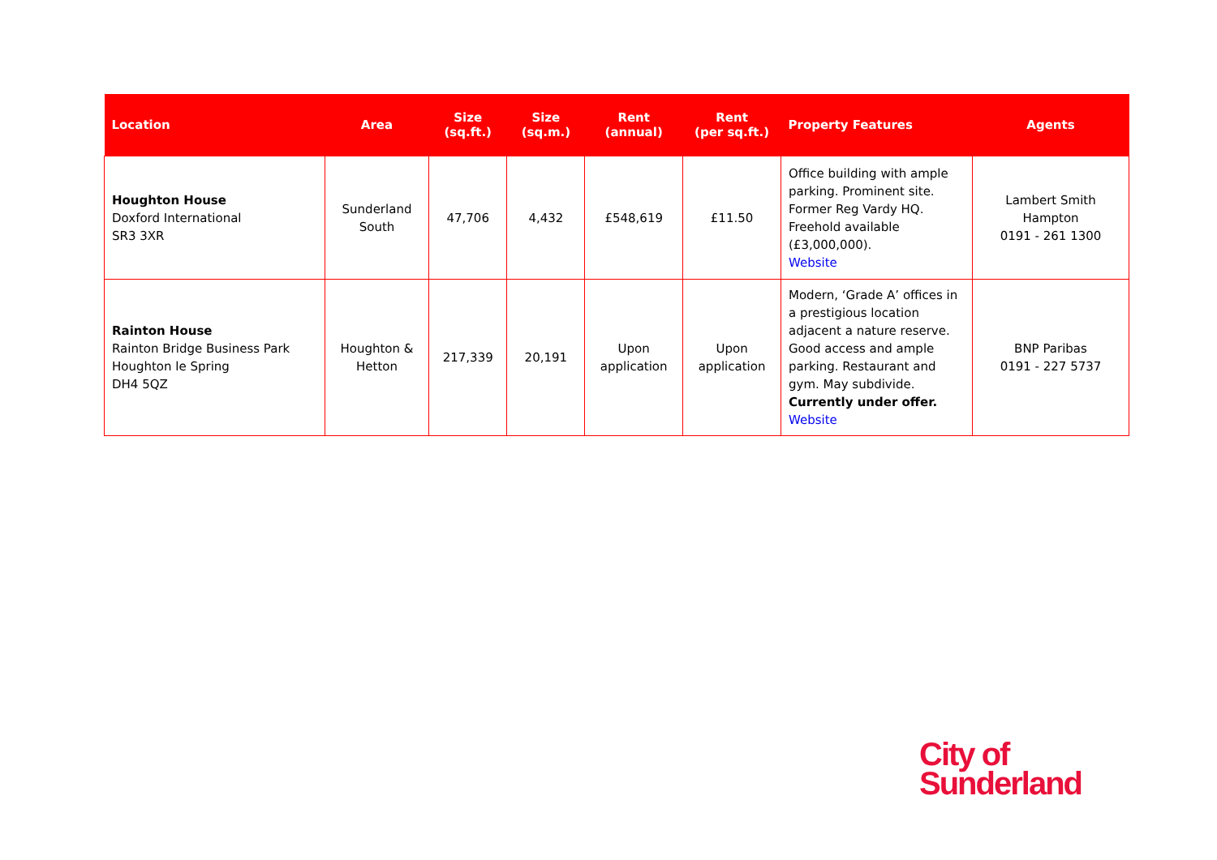| Location | Area | Size (sq.ft.) | Size (sq.m.) | Rent (annual) | Rent (per sq.ft.) | Property Features | Agents |
| --- | --- | --- | --- | --- | --- | --- | --- |
| Houghton House Doxford International SR3 3XR | Sunderland South | 47,706 | 4,432 | £548,619 | £11.50 | Office building with ample parking. Prominent site. Former Reg Vardy HQ. Freehold available (£3,000,000). Website | Lambert Smith Hampton 0191 - 261 1300 |
| Rainton House Rainton Bridge Business Park Houghton le Spring DH4 5QZ | Houghton & Hetton | 217,339 | 20,191 | Upon application | Upon application | Modern, ‘Grade A’ offices in a prestigious location adjacent a nature reserve. Good access and ample parking. Restaurant and gym. May subdivide. Currently under offer. Website | BNP Paribas 0191 - 227 5737 |
City of
Sunderland